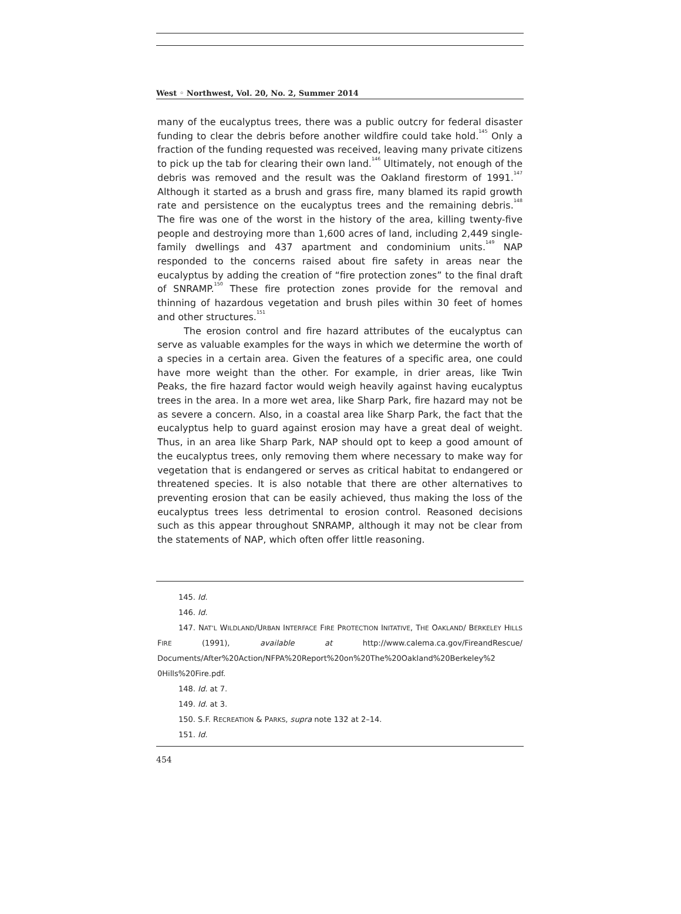West ◦ Northwest, Vol. 20, No. 2, Summer 2014
many of the eucalyptus trees, there was a public outcry for federal disaster funding to clear the debris before another wildfire could take hold.<sup>145</sup> Only a fraction of the funding requested was received, leaving many private citizens to pick up the tab for clearing their own land.<sup>146</sup> Ultimately, not enough of the debris was removed and the result was the Oakland firestorm of 1991.<sup>147</sup> Although it started as a brush and grass fire, many blamed its rapid growth rate and persistence on the eucalyptus trees and the remaining debris.<sup>148</sup> The fire was one of the worst in the history of the area, killing twenty-five people and destroying more than 1,600 acres of land, including 2,449 single-family dwellings and 437 apartment and condominium units.<sup>149</sup> NAP responded to the concerns raised about fire safety in areas near the eucalyptus by adding the creation of “fire protection zones” to the final draft of SNRAMP.<sup>150</sup> These fire protection zones provide for the removal and thinning of hazardous vegetation and brush piles within 30 feet of homes and other structures.<sup>151</sup>
The erosion control and fire hazard attributes of the eucalyptus can serve as valuable examples for the ways in which we determine the worth of a species in a certain area. Given the features of a specific area, one could have more weight than the other. For example, in drier areas, like Twin Peaks, the fire hazard factor would weigh heavily against having eucalyptus trees in the area. In a more wet area, like Sharp Park, fire hazard may not be as severe a concern. Also, in a coastal area like Sharp Park, the fact that the eucalyptus help to guard against erosion may have a great deal of weight. Thus, in an area like Sharp Park, NAP should opt to keep a good amount of the eucalyptus trees, only removing them where necessary to make way for vegetation that is endangered or serves as critical habitat to endangered or threatened species. It is also notable that there are other alternatives to preventing erosion that can be easily achieved, thus making the loss of the eucalyptus trees less detrimental to erosion control. Reasoned decisions such as this appear throughout SNRAMP, although it may not be clear from the statements of NAP, which often offer little reasoning.
145. Id.
146. Id.
147. NAT’L WILDLAND/URBAN INTERFACE FIRE PROTECTION INITATIVE, THE OAKLAND/ BERKELEY HILLS FIRE (1991), available at http://www.calema.ca.gov/FireandRescue/ Documents/After%20Action/NFPA%20Report%20on%20The%20Oakland%20Berkeley%2 0Hills%20Fire.pdf.
148. Id. at 7.
149. Id. at 3.
150. S.F. RECREATION & PARKS, supra note 132 at 2–14.
151. Id.
454